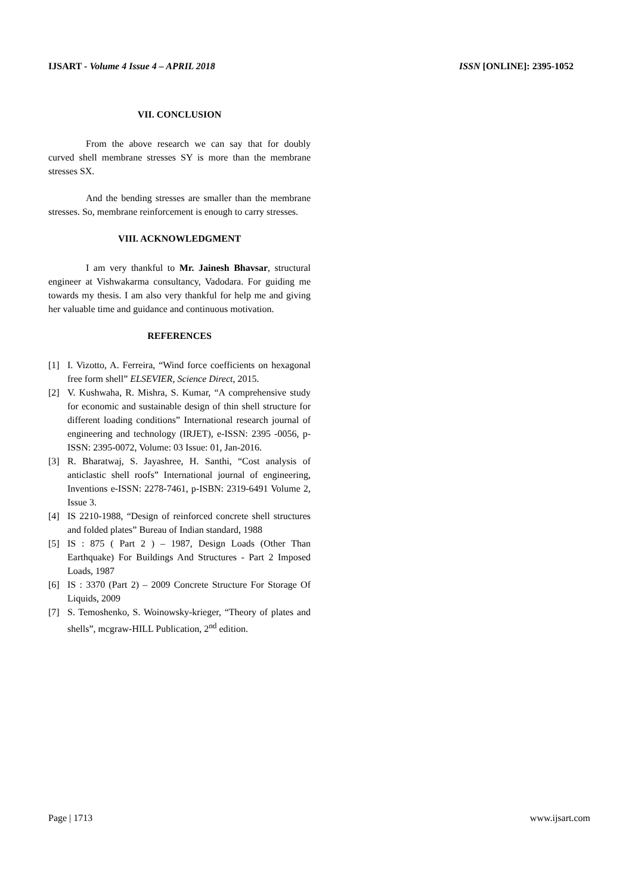IJSART - Volume 4 Issue 4 – APRIL 2018
ISSN [ONLINE]: 2395-1052
VII. CONCLUSION
From the above research we can say that for doubly curved shell membrane stresses SY is more than the membrane stresses SX.
And the bending stresses are smaller than the membrane stresses. So, membrane reinforcement is enough to carry stresses.
VIII. ACKNOWLEDGMENT
I am very thankful to Mr. Jainesh Bhavsar, structural engineer at Vishwakarma consultancy, Vadodara. For guiding me towards my thesis. I am also very thankful for help me and giving her valuable time and guidance and continuous motivation.
REFERENCES
[1] I. Vizotto, A. Ferreira, “Wind force coefficients on hexagonal free form shell” ELSEVIER, Science Direct, 2015.
[2] V. Kushwaha, R. Mishra, S. Kumar, “A comprehensive study for economic and sustainable design of thin shell structure for different loading conditions” International research journal of engineering and technology (IRJET), e-ISSN: 2395 -0056, p-ISSN: 2395-0072, Volume: 03 Issue: 01, Jan-2016.
[3] R. Bharatwaj, S. Jayashree, H. Santhi, “Cost analysis of anticlastic shell roofs” International journal of engineering, Inventions e-ISSN: 2278-7461, p-ISBN: 2319-6491 Volume 2, Issue 3.
[4] IS 2210-1988, “Design of reinforced concrete shell structures and folded plates” Bureau of Indian standard, 1988
[5] IS : 875 ( Part 2 ) – 1987, Design Loads (Other Than Earthquake) For Buildings And Structures - Part 2 Imposed Loads, 1987
[6] IS : 3370 (Part 2) – 2009 Concrete Structure For Storage Of Liquids, 2009
[7] S. Temoshenko, S. Woinowsky-krieger, “Theory of plates and shells”, mcgraw-HILL Publication, 2<sup>nd</sup> edition.
Page | 1713 www.ijsart.com